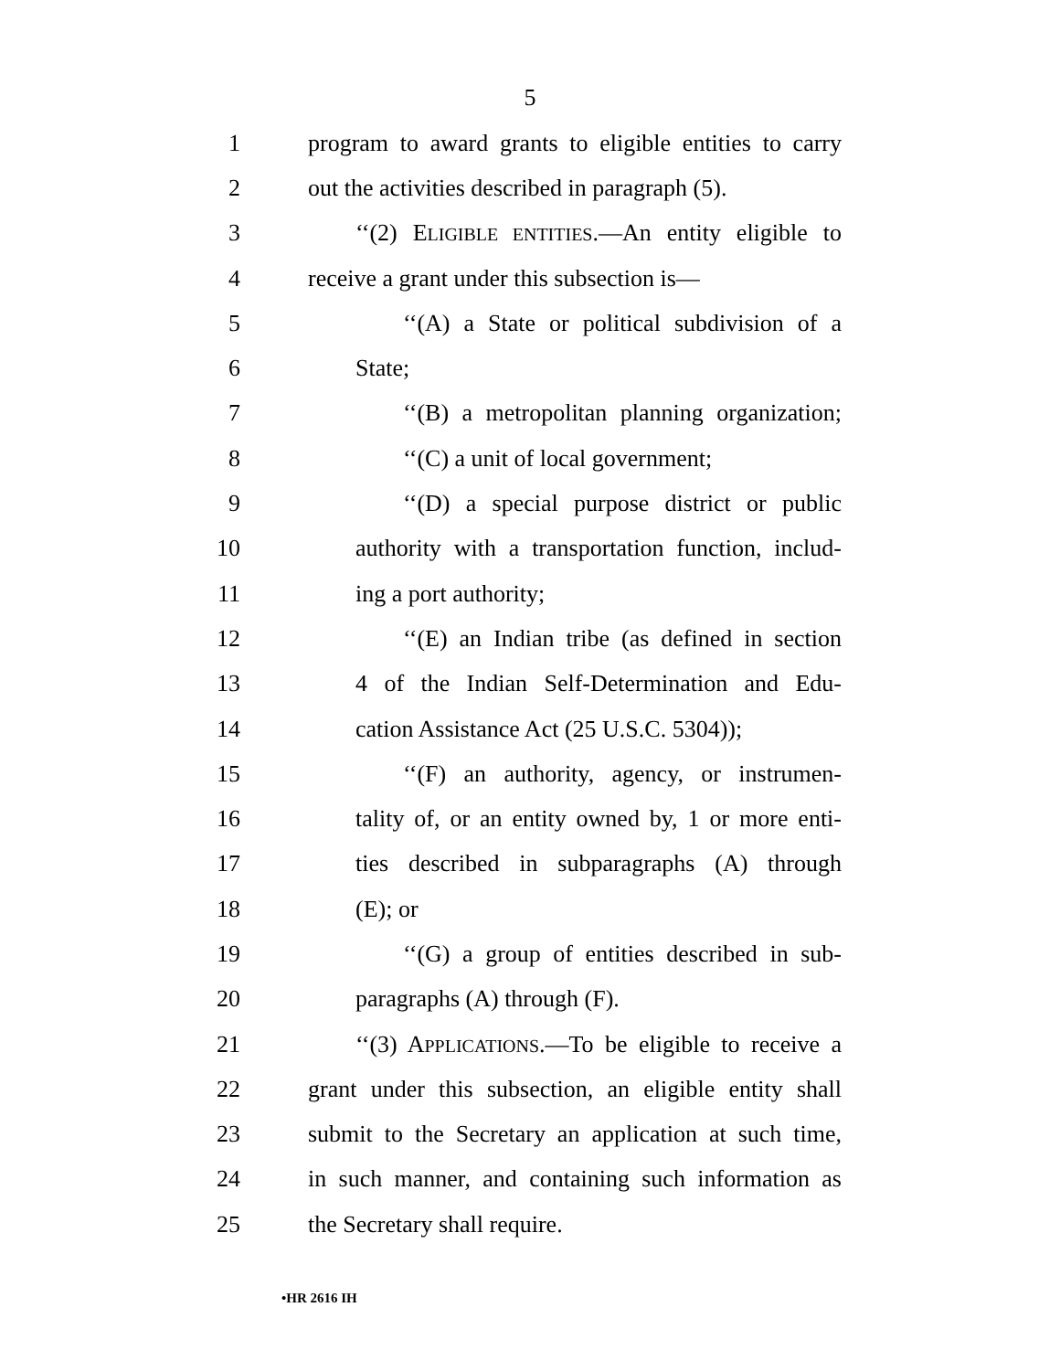5
1 program to award grants to eligible entities to carry
2 out the activities described in paragraph (5).
3 ‘‘(2) ELIGIBLE ENTITIES.—An entity eligible to
4 receive a grant under this subsection is—
5 ‘‘(A) a State or political subdivision of a
6 State;
7 ‘‘(B) a metropolitan planning organization;
8 ‘‘(C) a unit of local government;
9 ‘‘(D) a special purpose district or public
10 authority with a transportation function, includ-
11 ing a port authority;
12 ‘‘(E) an Indian tribe (as defined in section
13 4 of the Indian Self-Determination and Edu-
14 cation Assistance Act (25 U.S.C. 5304));
15 ‘‘(F) an authority, agency, or instrumen-
16 tality of, or an entity owned by, 1 or more enti-
17 ties described in subparagraphs (A) through
18 (E); or
19 ‘‘(G) a group of entities described in sub-
20 paragraphs (A) through (F).
21 ‘‘(3) APPLICATIONS.—To be eligible to receive a
22 grant under this subsection, an eligible entity shall
23 submit to the Secretary an application at such time,
24 in such manner, and containing such information as
25 the Secretary shall require.
•HR 2616 IH